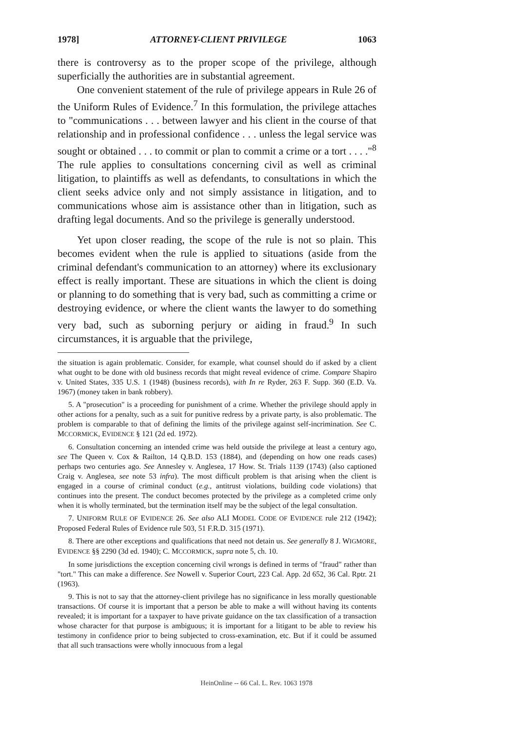1978] ATTORNEY-CLIENT PRIVILEGE 1063
there is controversy as to the proper scope of the privilege, although superficially the authorities are in substantial agreement.
One convenient statement of the rule of privilege appears in Rule 26 of the Uniform Rules of Evidence.<sup>7</sup> In this formulation, the privilege attaches to "communications . . . between lawyer and his client in the course of that relationship and in professional confidence . . . unless the legal service was sought or obtained . . . to commit or plan to commit a crime or a tort . . . ."<sup>8</sup> The rule applies to consultations concerning civil as well as criminal litigation, to plaintiffs as well as defendants, to consultations in which the client seeks advice only and not simply assistance in litigation, and to communications whose aim is assistance other than in litigation, such as drafting legal documents. And so the privilege is generally understood.
Yet upon closer reading, the scope of the rule is not so plain. This becomes evident when the rule is applied to situations (aside from the criminal defendant's communication to an attorney) where its exclusionary effect is really important. These are situations in which the client is doing or planning to do something that is very bad, such as committing a crime or destroying evidence, or where the client wants the lawyer to do something very bad, such as suborning perjury or aiding in fraud.<sup>9</sup> In such circumstances, it is arguable that the privilege,
the situation is again problematic. Consider, for example, what counsel should do if asked by a client what ought to be done with old business records that might reveal evidence of crime. Compare Shapiro v. United States, 335 U.S. 1 (1948) (business records), with In re Ryder, 263 F. Supp. 360 (E.D. Va. 1967) (money taken in bank robbery).
5. A "prosecution" is a proceeding for punishment of a crime. Whether the privilege should apply in other actions for a penalty, such as a suit for punitive redress by a private party, is also problematic. The problem is comparable to that of defining the limits of the privilege against self-incrimination. See C. MCCORMICK, EVIDENCE § 121 (2d ed. 1972).
6. Consultation concerning an intended crime was held outside the privilege at least a century ago, see The Queen v. Cox & Railton, 14 Q.B.D. 153 (1884), and (depending on how one reads cases) perhaps two centuries ago. See Annesley v. Anglesea, 17 How. St. Trials 1139 (1743) (also captioned Craig v. Anglesea, see note 53 infra). The most difficult problem is that arising when the client is engaged in a course of criminal conduct (e.g., antitrust violations, building code violations) that continues into the present. The conduct becomes protected by the privilege as a completed crime only when it is wholly terminated, but the termination itself may be the subject of the legal consultation.
7. UNIFORM RULE OF EVIDENCE 26. See also ALI MODEL CODE OF EVIDENCE rule 212 (1942); Proposed Federal Rules of Evidence rule 503, 51 F.R.D. 315 (1971).
8. There are other exceptions and qualifications that need not detain us. See generally 8 J. WIGMORE, EVIDENCE §§ 2290 (3d ed. 1940); C. MCCORMICK, supra note 5, ch. 10.
In some jurisdictions the exception concerning civil wrongs is defined in terms of "fraud" rather than "tort." This can make a difference. See Nowell v. Superior Court, 223 Cal. App. 2d 652, 36 Cal. Rptr. 21 (1963).
9. This is not to say that the attorney-client privilege has no significance in less morally questionable transactions. Of course it is important that a person be able to make a will without having its contents revealed; it is important for a taxpayer to have private guidance on the tax classification of a transaction whose character for that purpose is ambiguous; it is important for a litigant to be able to review his testimony in confidence prior to being subjected to cross-examination, etc. But if it could be assumed that all such transactions were wholly innocuous from a legal
HeinOnline -- 66 Cal. L. Rev. 1063 1978